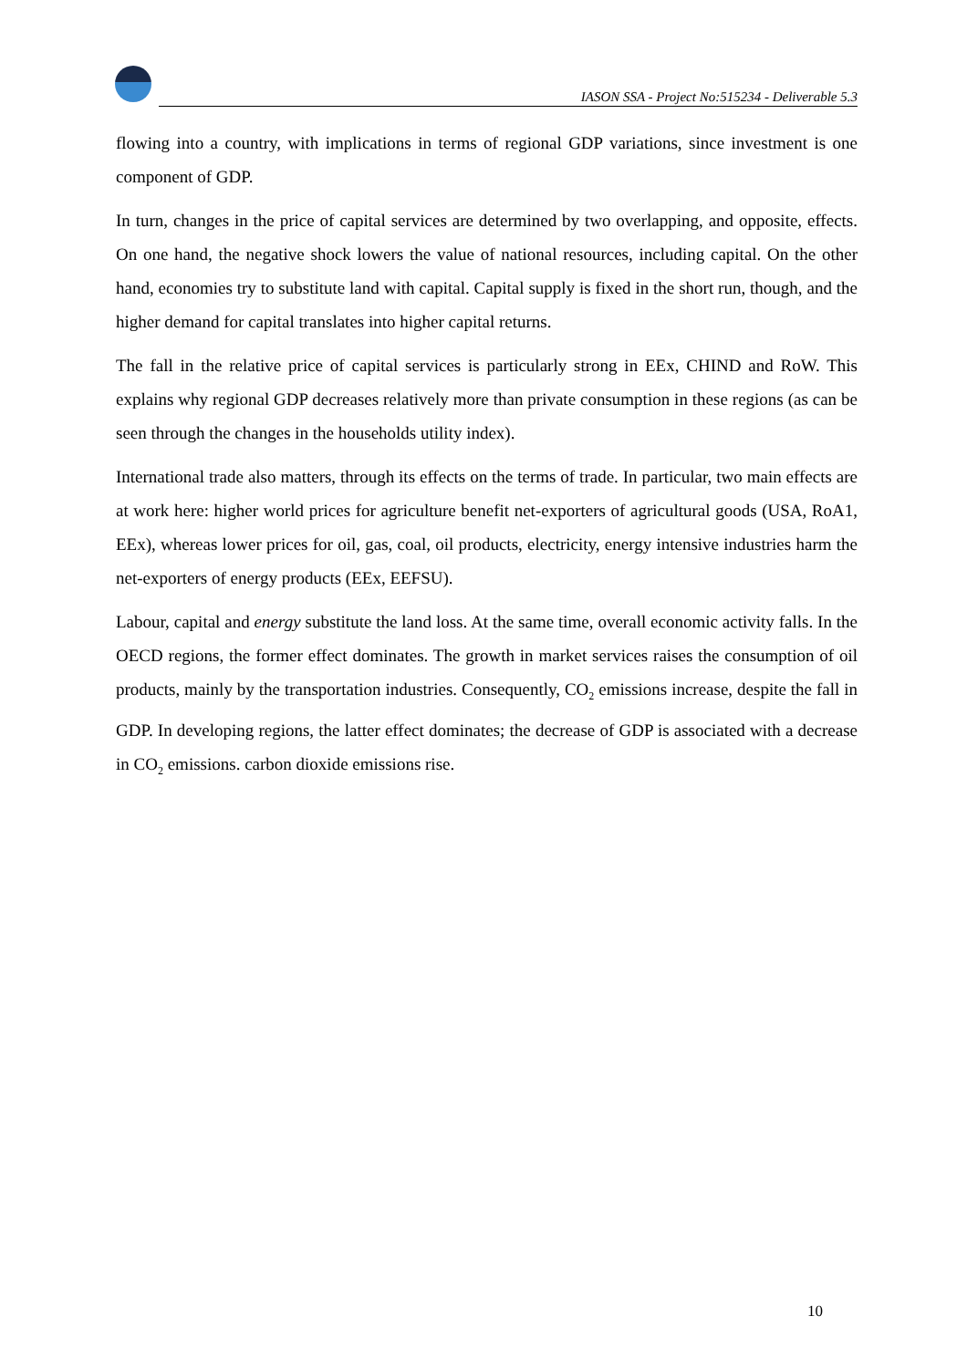IASON SSA - Project No:515234 - Deliverable 5.3
flowing into a country, with implications in terms of regional GDP variations, since investment is one component of GDP.
In turn, changes in the price of capital services are determined by two overlapping, and opposite, effects. On one hand, the negative shock lowers the value of national resources, including capital. On the other hand, economies try to substitute land with capital. Capital supply is fixed in the short run, though, and the higher demand for capital translates into higher capital returns.
The fall in the relative price of capital services is particularly strong in EEx, CHIND and RoW. This explains why regional GDP decreases relatively more than private consumption in these regions (as can be seen through the changes in the households utility index).
International trade also matters, through its effects on the terms of trade. In particular, two main effects are at work here: higher world prices for agriculture benefit net-exporters of agricultural goods (USA, RoA1, EEx), whereas lower prices for oil, gas, coal, oil products, electricity, energy intensive industries harm the net-exporters of energy products (EEx, EEFSU).
Labour, capital and energy substitute the land loss. At the same time, overall economic activity falls. In the OECD regions, the former effect dominates. The growth in market services raises the consumption of oil products, mainly by the transportation industries. Consequently, CO<sub>2</sub> emissions increase, despite the fall in GDP. In developing regions, the latter effect dominates; the decrease of GDP is associated with a decrease in CO<sub>2</sub> emissions. carbon dioxide emissions rise.
10